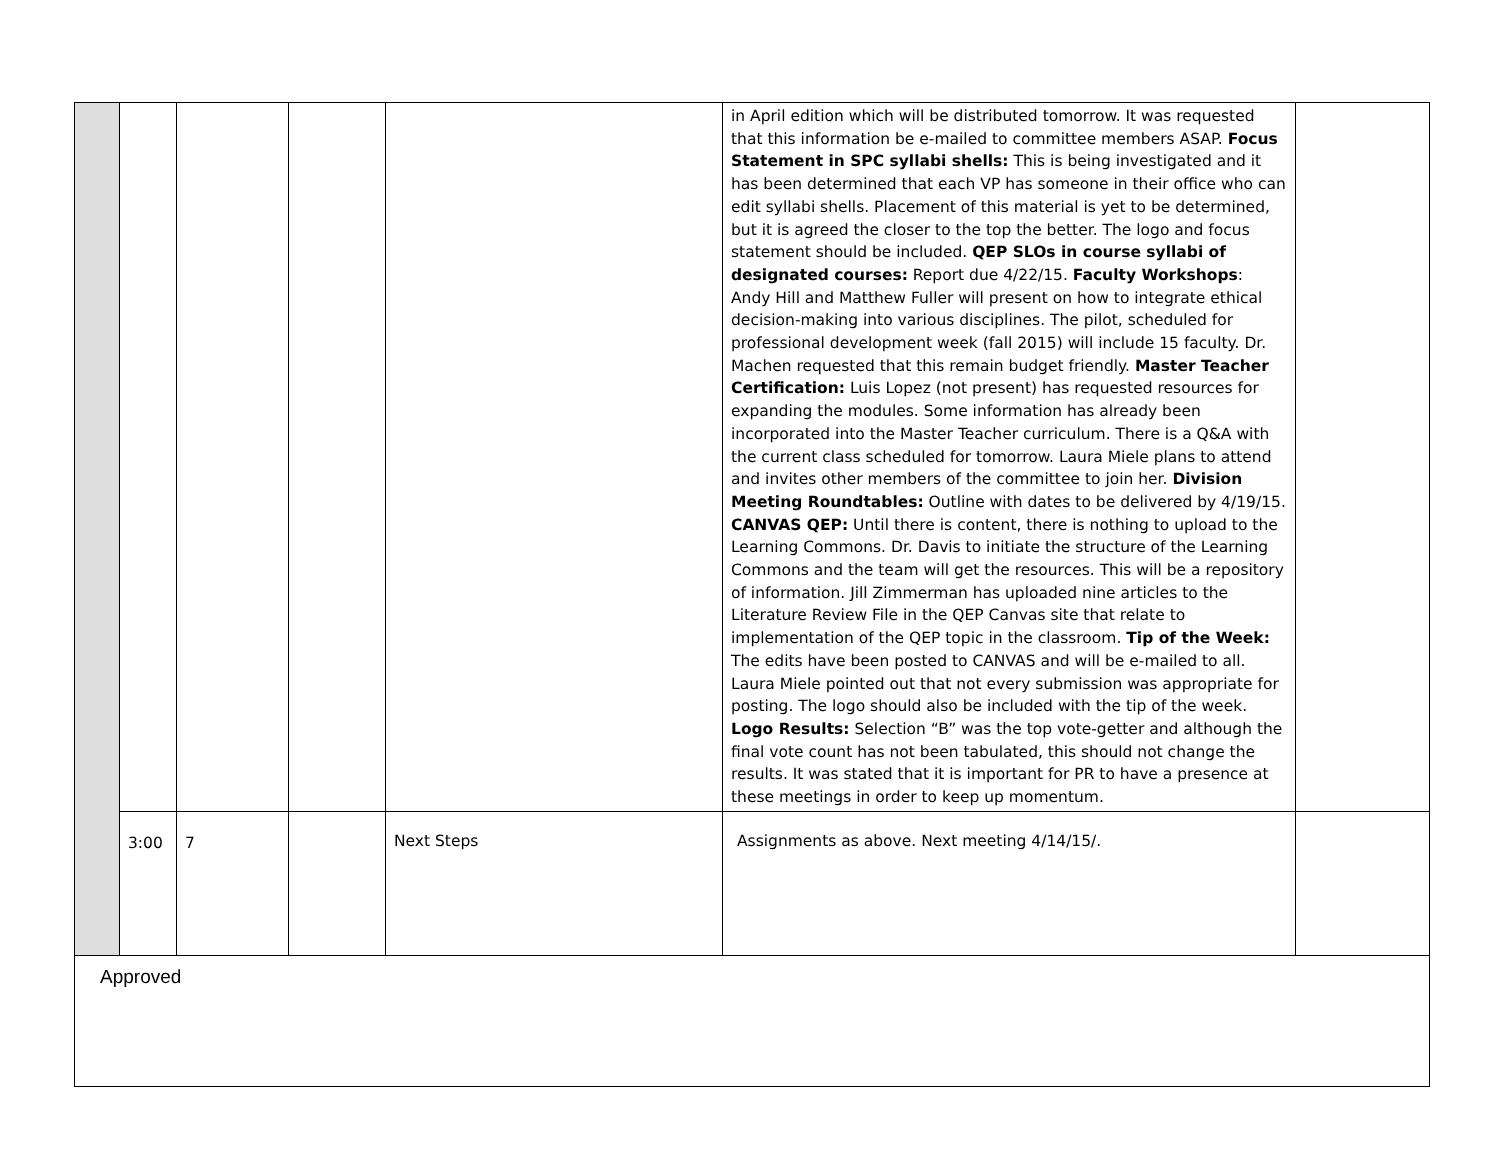| | | | | | in April edition which will be distributed tomorrow. It was requested that this information be e-mailed to committee members ASAP. Focus Statement in SPC syllabi shells: This is being investigated and it has been determined that each VP has someone in their office who can edit syllabi shells. Placement of this material is yet to be determined, but it is agreed the closer to the top the better. The logo and focus statement should be included. QEP SLOs in course syllabi of designated courses: Report due 4/22/15. Faculty Workshops : Andy Hill and Matthew Fuller will present on how to integrate ethical decision-making into various disciplines. The pilot, scheduled for professional development week (fall 2015) will include 15 faculty. Dr. Machen requested that this remain budget friendly. Master Teacher Certification: Luis Lopez (not present) has requested resources for expanding the modules. Some information has already been incorporated into the Master Teacher curriculum. There is a Q&A with the current class scheduled for tomorrow. Laura Miele plans to attend and invites other members of the committee to join her. Division Meeting Roundtables: Outline with dates to be delivered by 4/19/15. CANVAS QEP: Until there is content, there is nothing to upload to the Learning Commons. Dr. Davis to initiate the structure of the Learning Commons and the team will get the resources. This will be a repository of information. Jill Zimmerman has uploaded nine articles to the Literature Review File in the QEP Canvas site that relate to implementation of the QEP topic in the classroom. Tip of the Week: The edits have been posted to CANVAS and will be e-mailed to all. Laura Miele pointed out that not every submission was appropriate for posting. The logo should also be included with the tip of the week. Logo Results: Selection “B” was the top vote-getter and although the final vote count has not been tabulated, this should not change the results. It was stated that it is important for PR to have a presence at these meetings in order to keep up momentum. | |
| | 3:00 | 7 | | Next Steps | Assignments as above. Next meeting 4/14/15/. | |
| Approved | | | | | | |